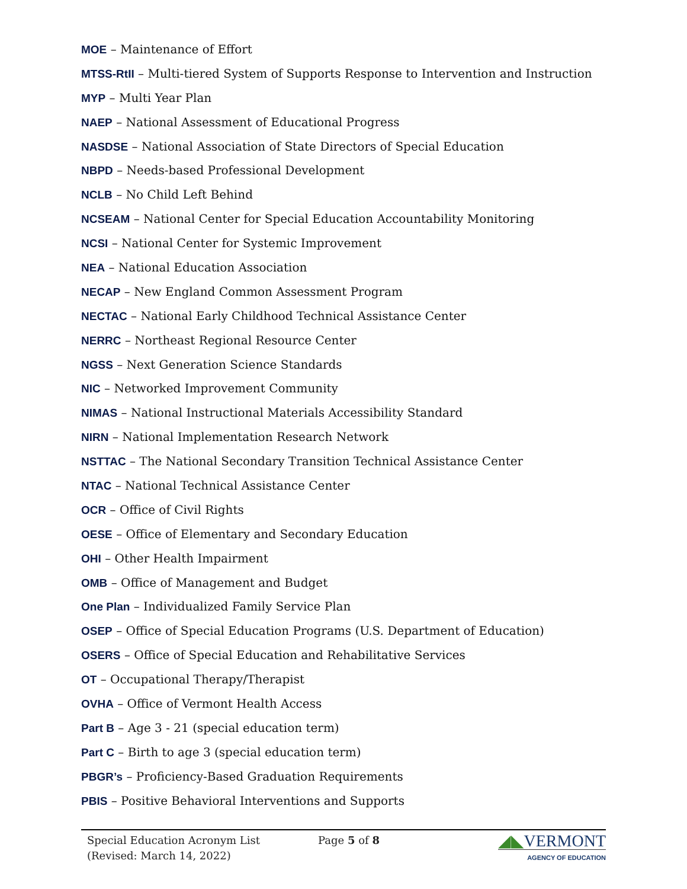MOE – Maintenance of Effort
MTSS-RtII – Multi-tiered System of Supports Response to Intervention and Instruction
MYP – Multi Year Plan
NAEP – National Assessment of Educational Progress
NASDSE – National Association of State Directors of Special Education
NBPD – Needs-based Professional Development
NCLB – No Child Left Behind
NCSEAM – National Center for Special Education Accountability Monitoring
NCSI – National Center for Systemic Improvement
NEA – National Education Association
NECAP – New England Common Assessment Program
NECTAC – National Early Childhood Technical Assistance Center
NERRC – Northeast Regional Resource Center
NGSS – Next Generation Science Standards
NIC – Networked Improvement Community
NIMAS – National Instructional Materials Accessibility Standard
NIRN – National Implementation Research Network
NSTTAC – The National Secondary Transition Technical Assistance Center
NTAC – National Technical Assistance Center
OCR – Office of Civil Rights
OESE – Office of Elementary and Secondary Education
OHI – Other Health Impairment
OMB – Office of Management and Budget
One Plan – Individualized Family Service Plan
OSEP – Office of Special Education Programs (U.S. Department of Education)
OSERS – Office of Special Education and Rehabilitative Services
OT – Occupational Therapy/Therapist
OVHA – Office of Vermont Health Access
Part B – Age 3 - 21 (special education term)
Part C – Birth to age 3 (special education term)
PBGR’s – Proficiency-Based Graduation Requirements
PBIS – Positive Behavioral Interventions and Supports
Special Education Acronym List
(Revised: March 14, 2022)
Page 5 of 8
◢◣VERMONT
AGENCY OF EDUCATION